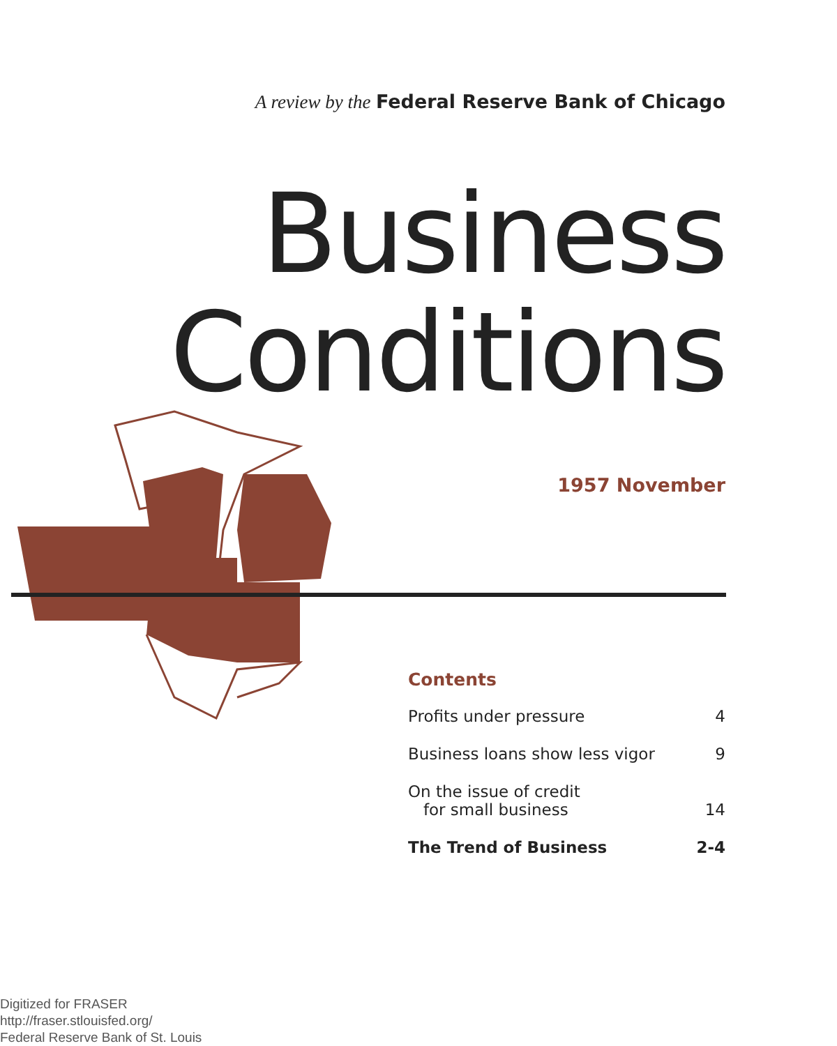A review by the Federal Reserve Bank of Chicago
Business
Conditions
1957 November
Contents
Profits under pressure 4
Business loans show less vigor 9
On the issue of credit
for small business 14
The Trend of Business 2-4
Digitized for FRASER
http://fraser.stlouisfed.org/
Federal Reserve Bank of St. Louis